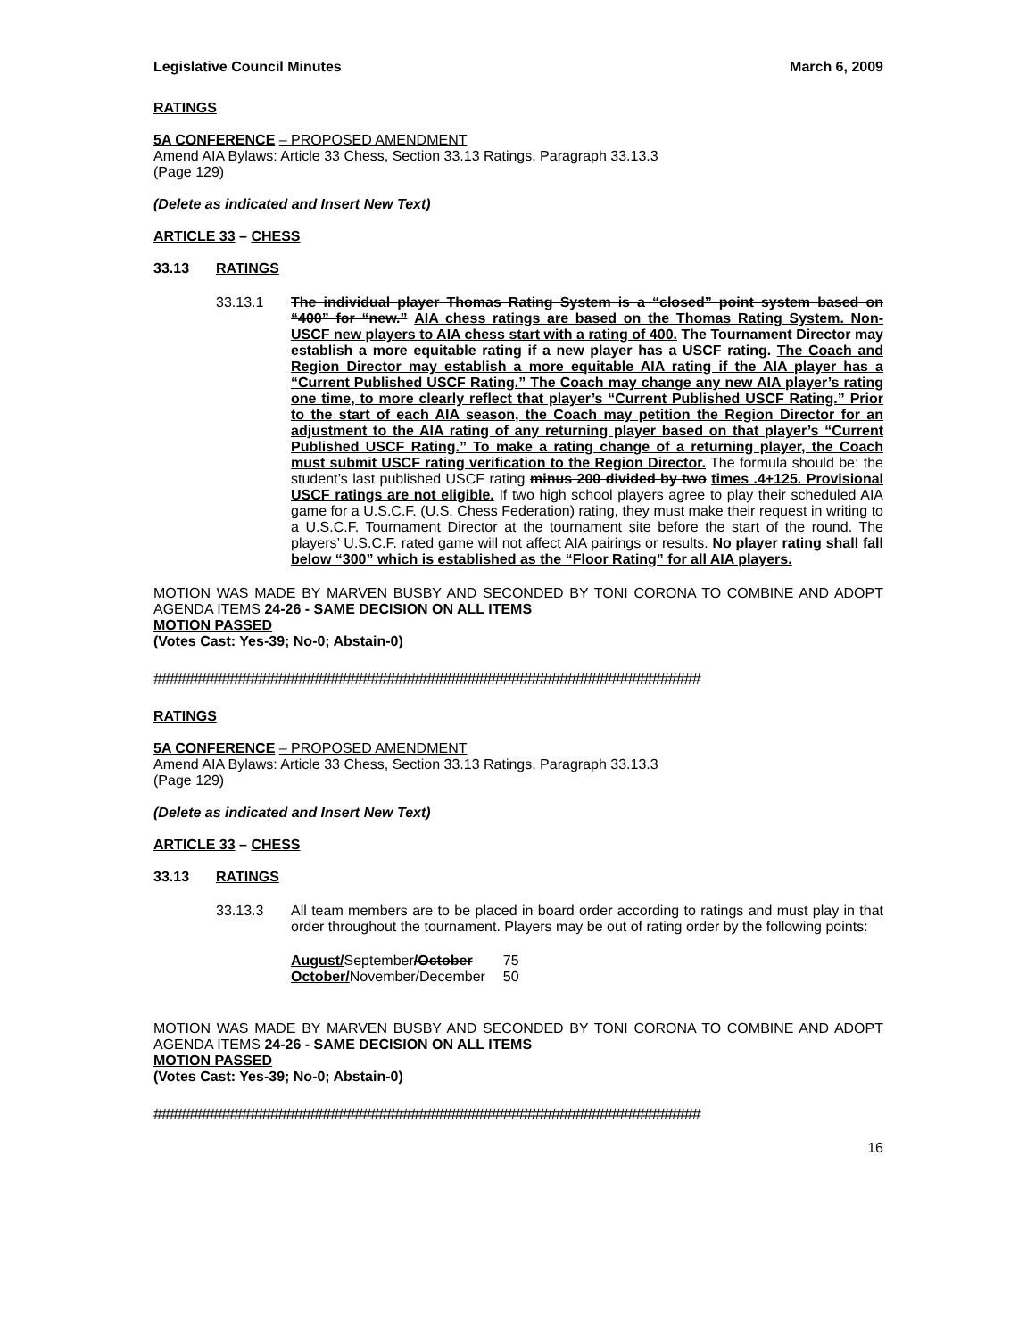Legislative Council Minutes March 6, 2009
RATINGS
5A CONFERENCE – PROPOSED AMENDMENT
Amend AIA Bylaws: Article 33 Chess, Section 33.13 Ratings, Paragraph 33.13.3
(Page 129)
(Delete as indicated and Insert New Text)
ARTICLE 33 – CHESS
33.13 RATINGS
33.13.1 The individual player Thomas Rating System is a “closed” point system based on “400” for “new.” AIA chess ratings are based on the Thomas Rating System. Non-USCF new players to AIA chess start with a rating of 400. The Tournament Director may establish a more equitable rating if a new player has a USCF rating. The Coach and Region Director may establish a more equitable AIA rating if the AIA player has a “Current Published USCF Rating.” The Coach may change any new AIA player’s rating one time, to more clearly reflect that player’s “Current Published USCF Rating.” Prior to the start of each AIA season, the Coach may petition the Region Director for an adjustment to the AIA rating of any returning player based on that player’s “Current Published USCF Rating.” To make a rating change of a returning player, the Coach must submit USCF rating verification to the Region Director. The formula should be: the student’s last published USCF rating minus 200 divided by two times .4+125. Provisional USCF ratings are not eligible. If two high school players agree to play their scheduled AIA game for a U.S.C.F. (U.S. Chess Federation) rating, they must make their request in writing to a U.S.C.F. Tournament Director at the tournament site before the start of the round. The players’ U.S.C.F. rated game will not affect AIA pairings or results. No player rating shall fall below “300” which is established as the “Floor Rating” for all AIA players.
MOTION WAS MADE BY MARVEN BUSBY AND SECONDED BY TONI CORONA TO COMBINE AND ADOPT AGENDA ITEMS 24-26 - SAME DECISION ON ALL ITEMS
MOTION PASSED
(Votes Cast: Yes-39; No-0; Abstain-0)
####################################################################
RATINGS
5A CONFERENCE – PROPOSED AMENDMENT
Amend AIA Bylaws: Article 33 Chess, Section 33.13 Ratings, Paragraph 33.13.3
(Page 129)
(Delete as indicated and Insert New Text)
ARTICLE 33 – CHESS
33.13 RATINGS
33.13.3 All team members are to be placed in board order according to ratings and must play in that order throughout the tournament. Players may be out of rating order by the following points:
| August/ September /October | 75 |
| October/ November/December | 50 |
MOTION WAS MADE BY MARVEN BUSBY AND SECONDED BY TONI CORONA TO COMBINE AND ADOPT AGENDA ITEMS 24-26 - SAME DECISION ON ALL ITEMS
MOTION PASSED
(Votes Cast: Yes-39; No-0; Abstain-0)
####################################################################
16